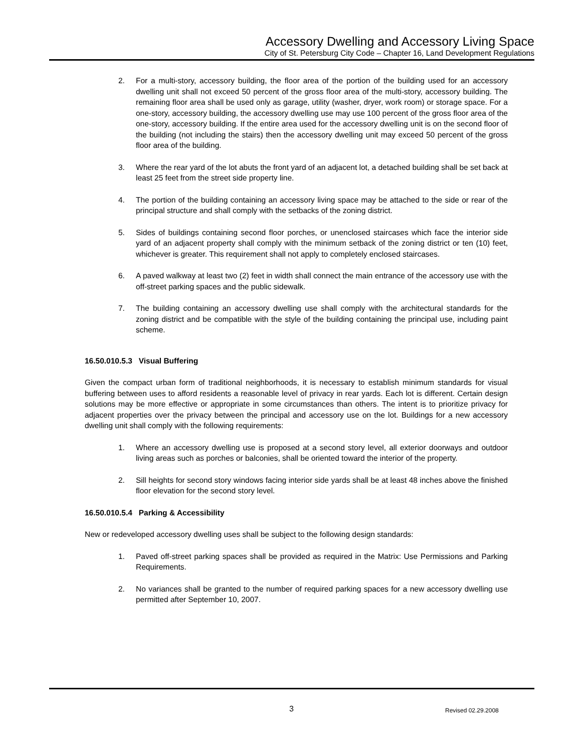Accessory Dwelling and Accessory Living Space
City of St. Petersburg City Code – Chapter 16, Land Development Regulations
2. For a multi-story, accessory building, the floor area of the portion of the building used for an accessory dwelling unit shall not exceed 50 percent of the gross floor area of the multi-story, accessory building. The remaining floor area shall be used only as garage, utility (washer, dryer, work room) or storage space. For a one-story, accessory building, the accessory dwelling use may use 100 percent of the gross floor area of the one-story, accessory building. If the entire area used for the accessory dwelling unit is on the second floor of the building (not including the stairs) then the accessory dwelling unit may exceed 50 percent of the gross floor area of the building.
3. Where the rear yard of the lot abuts the front yard of an adjacent lot, a detached building shall be set back at least 25 feet from the street side property line.
4. The portion of the building containing an accessory living space may be attached to the side or rear of the principal structure and shall comply with the setbacks of the zoning district.
5. Sides of buildings containing second floor porches, or unenclosed staircases which face the interior side yard of an adjacent property shall comply with the minimum setback of the zoning district or ten (10) feet, whichever is greater. This requirement shall not apply to completely enclosed staircases.
6. A paved walkway at least two (2) feet in width shall connect the main entrance of the accessory use with the off-street parking spaces and the public sidewalk.
7. The building containing an accessory dwelling use shall comply with the architectural standards for the zoning district and be compatible with the style of the building containing the principal use, including paint scheme.
16.50.010.5.3 Visual Buffering
Given the compact urban form of traditional neighborhoods, it is necessary to establish minimum standards for visual buffering between uses to afford residents a reasonable level of privacy in rear yards. Each lot is different. Certain design solutions may be more effective or appropriate in some circumstances than others. The intent is to prioritize privacy for adjacent properties over the privacy between the principal and accessory use on the lot. Buildings for a new accessory dwelling unit shall comply with the following requirements:
1. Where an accessory dwelling use is proposed at a second story level, all exterior doorways and outdoor living areas such as porches or balconies, shall be oriented toward the interior of the property.
2. Sill heights for second story windows facing interior side yards shall be at least 48 inches above the finished floor elevation for the second story level.
16.50.010.5.4 Parking & Accessibility
New or redeveloped accessory dwelling uses shall be subject to the following design standards:
1. Paved off-street parking spaces shall be provided as required in the Matrix: Use Permissions and Parking Requirements.
2. No variances shall be granted to the number of required parking spaces for a new accessory dwelling use permitted after September 10, 2007.
3 Revised 02.29.2008